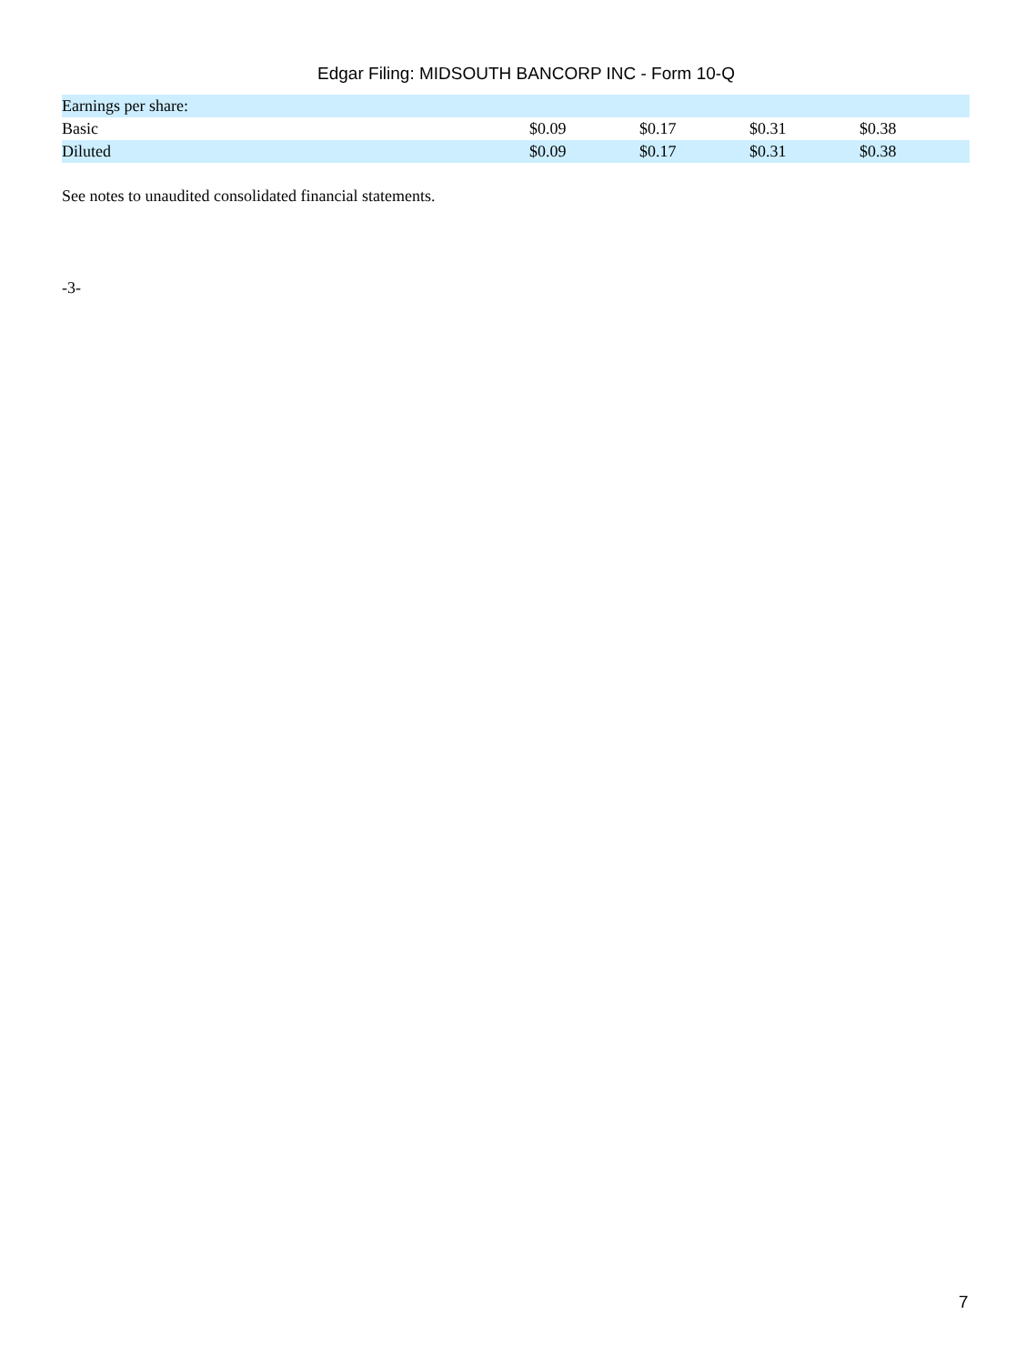Edgar Filing: MIDSOUTH BANCORP INC - Form 10-Q
| Earnings per share: | | | | |
| Basic | $0.09 | $0.17 | $0.31 | $0.38 |
| Diluted | $0.09 | $0.17 | $0.31 | $0.38 |
See notes to unaudited consolidated financial statements.
-3-
7